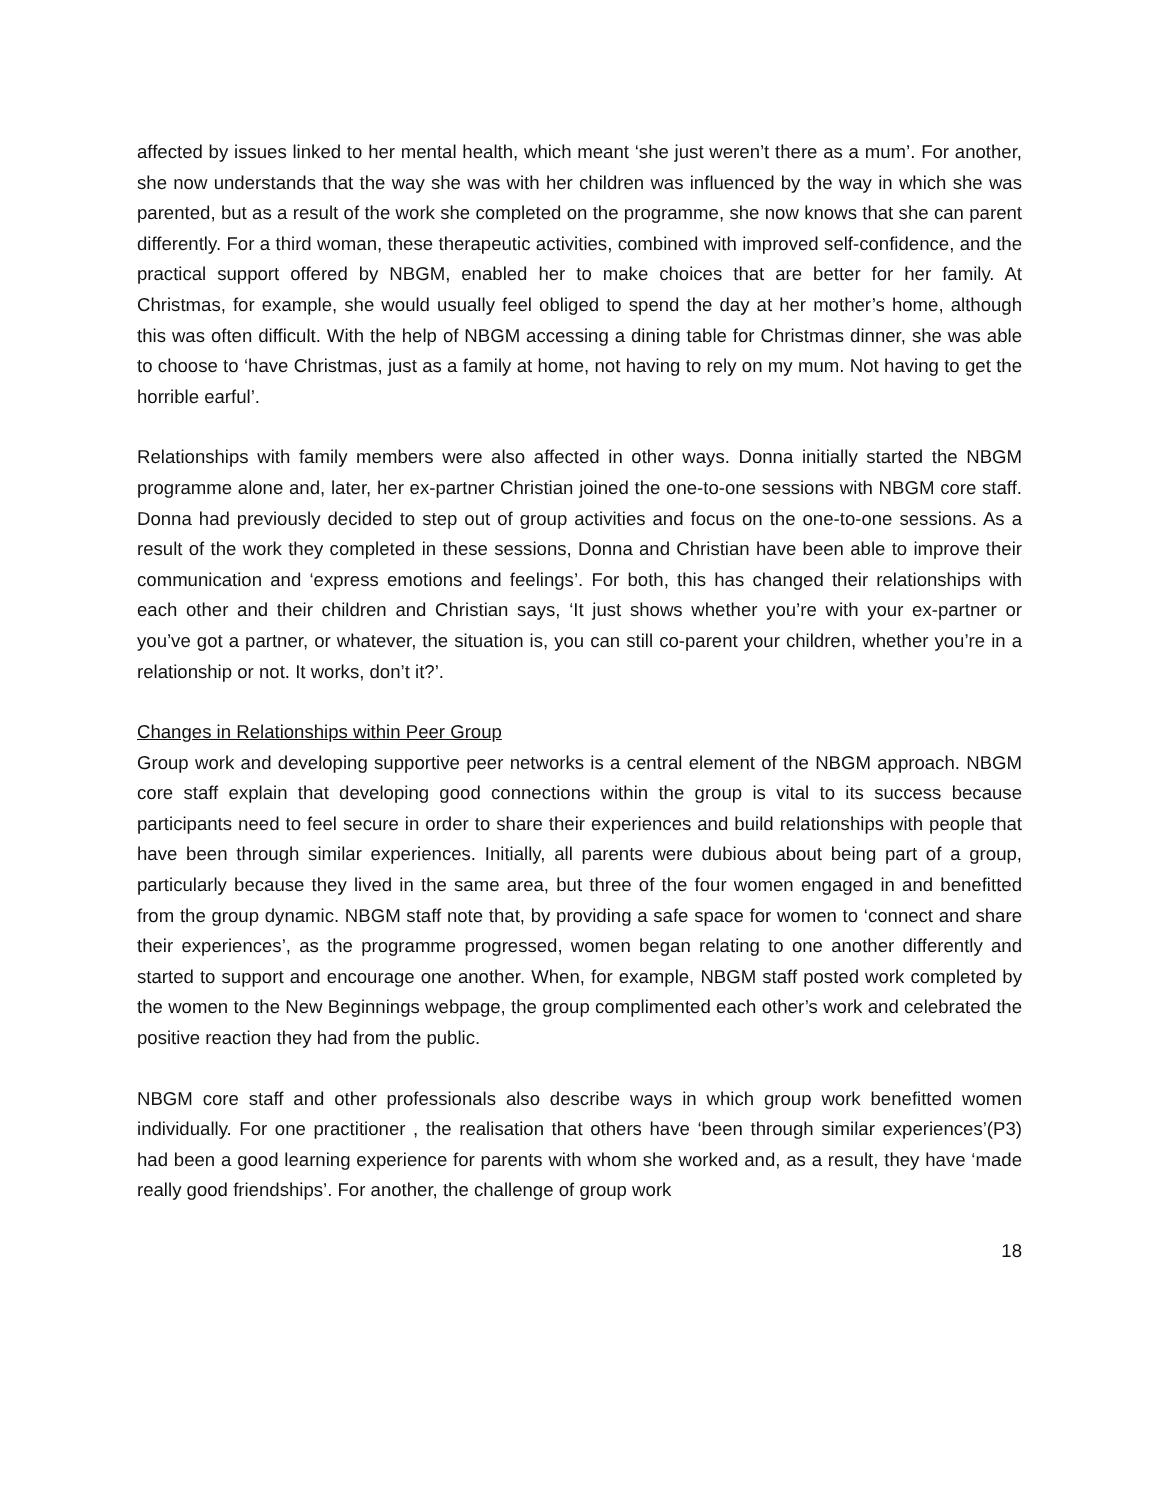affected by issues linked to her mental health, which meant ‘she just weren’t there as a mum’. For another, she now understands that the way she was with her children was influenced by the way in which she was parented, but as a result of the work she completed on the programme, she now knows that she can parent differently. For a third woman, these therapeutic activities, combined with improved self-confidence, and the practical support offered by NBGM, enabled her to make choices that are better for her family. At Christmas, for example, she would usually feel obliged to spend the day at her mother’s home, although this was often difficult. With the help of NBGM accessing a dining table for Christmas dinner, she was able to choose to ‘have Christmas, just as a family at home, not having to rely on my mum. Not having to get the horrible earful’.
Relationships with family members were also affected in other ways. Donna initially started the NBGM programme alone and, later, her ex-partner Christian joined the one-to-one sessions with NBGM core staff. Donna had previously decided to step out of group activities and focus on the one-to-one sessions. As a result of the work they completed in these sessions, Donna and Christian have been able to improve their communication and ‘express emotions and feelings’. For both, this has changed their relationships with each other and their children and Christian says, ‘It just shows whether you’re with your ex-partner or you’ve got a partner, or whatever, the situation is, you can still co-parent your children, whether you’re in a relationship or not. It works, don’t it?’.
Changes in Relationships within Peer Group
Group work and developing supportive peer networks is a central element of the NBGM approach. NBGM core staff explain that developing good connections within the group is vital to its success because participants need to feel secure in order to share their experiences and build relationships with people that have been through similar experiences. Initially, all parents were dubious about being part of a group, particularly because they lived in the same area, but three of the four women engaged in and benefitted from the group dynamic. NBGM staff note that, by providing a safe space for women to ‘connect and share their experiences’, as the programme progressed, women began relating to one another differently and started to support and encourage one another. When, for example, NBGM staff posted work completed by the women to the New Beginnings webpage, the group complimented each other’s work and celebrated the positive reaction they had from the public.
NBGM core staff and other professionals also describe ways in which group work benefitted women individually. For one practitioner , the realisation that others have ‘been through similar experiences’(P3) had been a good learning experience for parents with whom she worked and, as a result, they have ‘made really good friendships’. For another, the challenge of group work
18